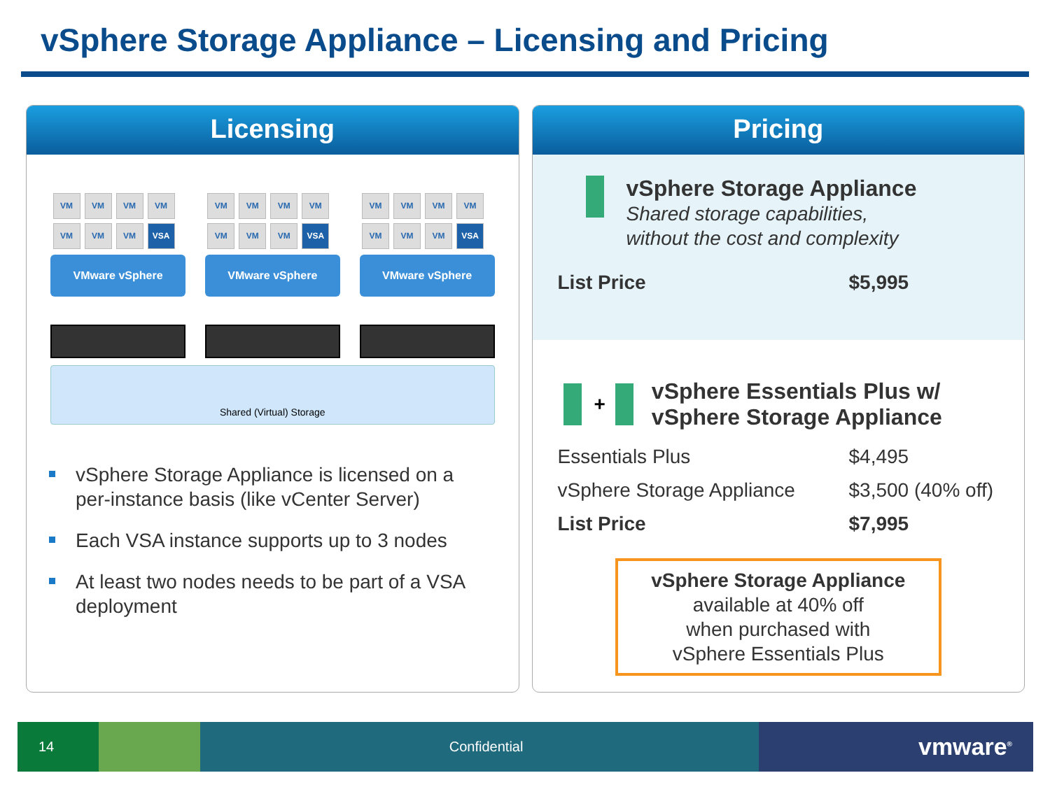vSphere Storage Appliance – Licensing and Pricing
Licensing
VM
VM
VM
VM
VM
VM
VM
VSA
VMware vSphere
VM
VM
VM
VM
VM
VM
VM
VSA
VMware vSphere
VM
VM
VM
VM
VM
VM
VM
VSA
VMware vSphere
Shared (Virtual) Storage
vSphere Storage Appliance is licensed on a per-instance basis (like vCenter Server)
Each VSA instance supports up to 3 nodes
At least two nodes needs to be part of a VSA deployment
Pricing
vSphere Storage Appliance
Shared storage capabilities,
without the cost and complexity
| List Price | $5,995 |
+
vSphere Essentials Plus w/
vSphere Storage Appliance
| Essentials Plus | $4,495 |
| vSphere Storage Appliance | $3,500 (40% off) |
| List Price | $7,995 |
vSphere Storage Appliance
available at 40% off
when purchased with
vSphere Essentials Plus
14 Confidential vmware<sup>®</sup>